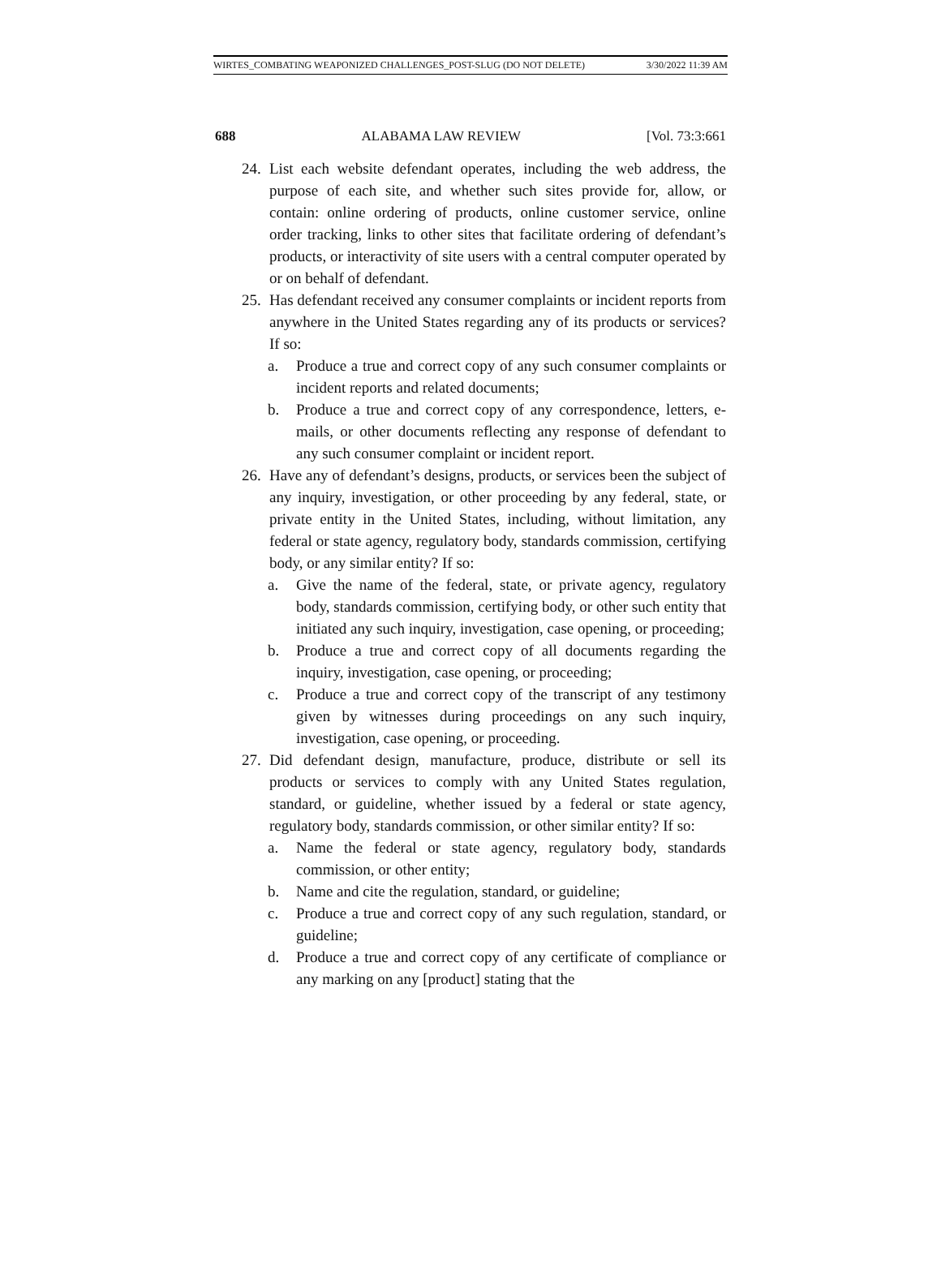WIRTES_COMBATING WEAPONIZED CHALLENGES_POST-SLUG (DO NOT DELETE) 3/30/2022 11:39 AM
688 ALABAMA LAW REVIEW [Vol. 73:3:661
24.
List each website defendant operates, including the web address, the purpose of each site, and whether such sites provide for, allow, or contain: online ordering of products, online customer service, online order tracking, links to other sites that facilitate ordering of defendant’s products, or interactivity of site users with a central computer operated by or on behalf of defendant.
25.
Has defendant received any consumer complaints or incident reports from anywhere in the United States regarding any of its products or services? If so:
a. Produce a true and correct copy of any such consumer complaints or incident reports and related documents;
b. Produce a true and correct copy of any correspondence, letters, e-mails, or other documents reflecting any response of defendant to any such consumer complaint or incident report.
26.
Have any of defendant’s designs, products, or services been the subject of any inquiry, investigation, or other proceeding by any federal, state, or private entity in the United States, including, without limitation, any federal or state agency, regulatory body, standards commission, certifying body, or any similar entity? If so:
a. Give the name of the federal, state, or private agency, regulatory body, standards commission, certifying body, or other such entity that initiated any such inquiry, investigation, case opening, or proceeding;
b. Produce a true and correct copy of all documents regarding the inquiry, investigation, case opening, or proceeding;
c. Produce a true and correct copy of the transcript of any testimony given by witnesses during proceedings on any such inquiry, investigation, case opening, or proceeding.
27.
Did defendant design, manufacture, produce, distribute or sell its products or services to comply with any United States regulation, standard, or guideline, whether issued by a federal or state agency, regulatory body, standards commission, or other similar entity? If so:
a. Name the federal or state agency, regulatory body, standards commission, or other entity;
b. Name and cite the regulation, standard, or guideline;
c. Produce a true and correct copy of any such regulation, standard, or guideline;
d. Produce a true and correct copy of any certificate of compliance or any marking on any [product] stating that the